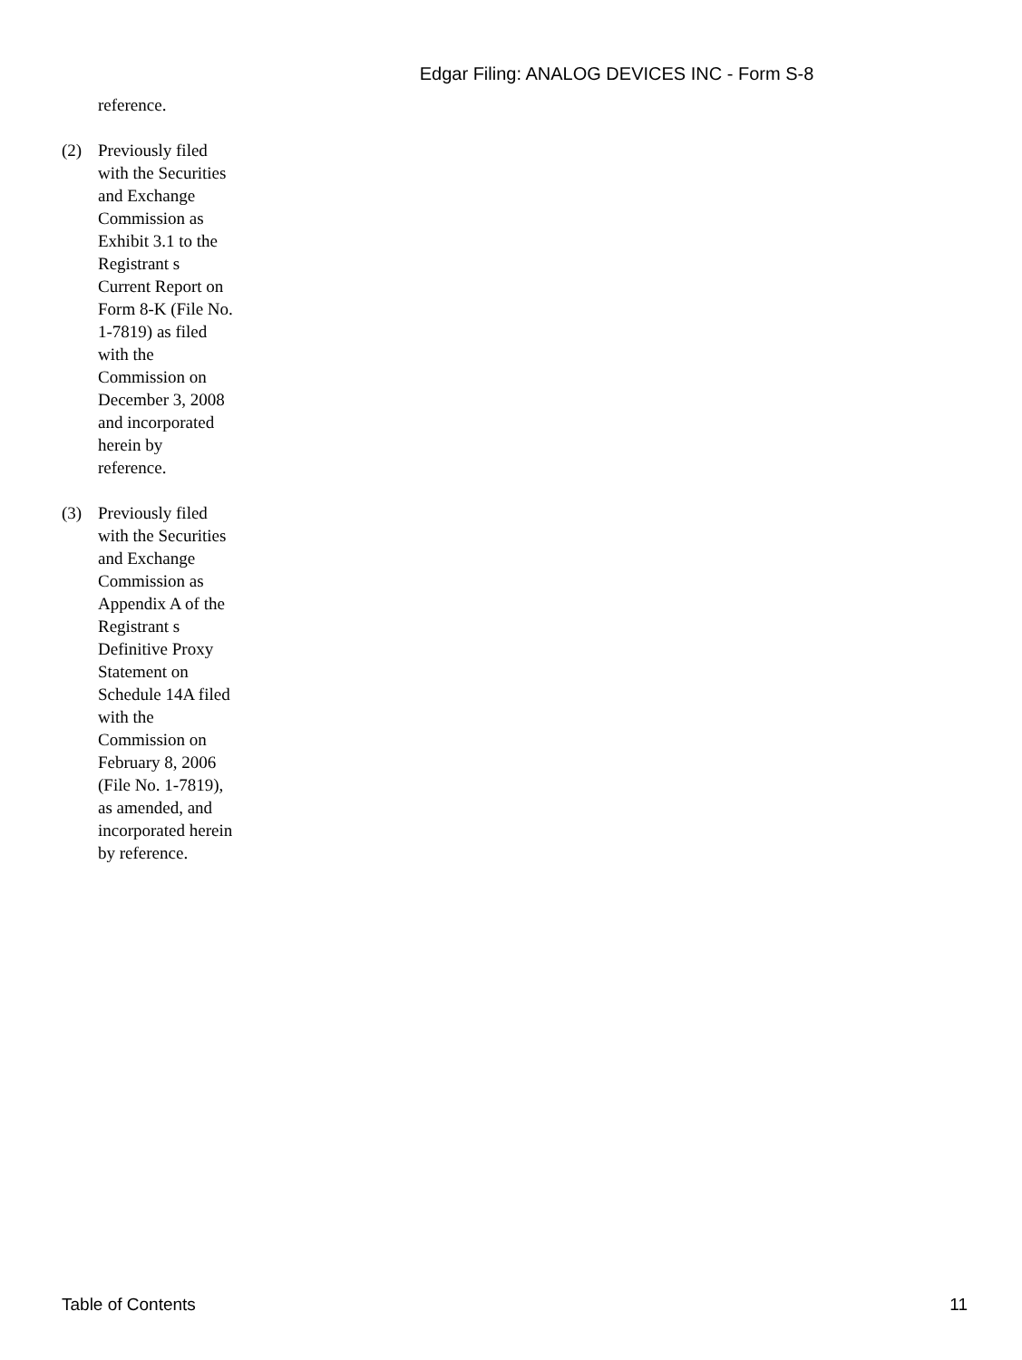Edgar Filing: ANALOG DEVICES INC - Form S-8
reference.
(2) Previously filed with the Securities and Exchange Commission as Exhibit 3.1 to the Registrant s Current Report on Form 8-K (File No. 1-7819) as filed with the Commission on December 3, 2008 and incorporated herein by reference.
(3) Previously filed with the Securities and Exchange Commission as Appendix A of the Registrant s Definitive Proxy Statement on Schedule 14A filed with the Commission on February 8, 2006 (File No. 1-7819), as amended, and incorporated herein by reference.
Table of Contents 11